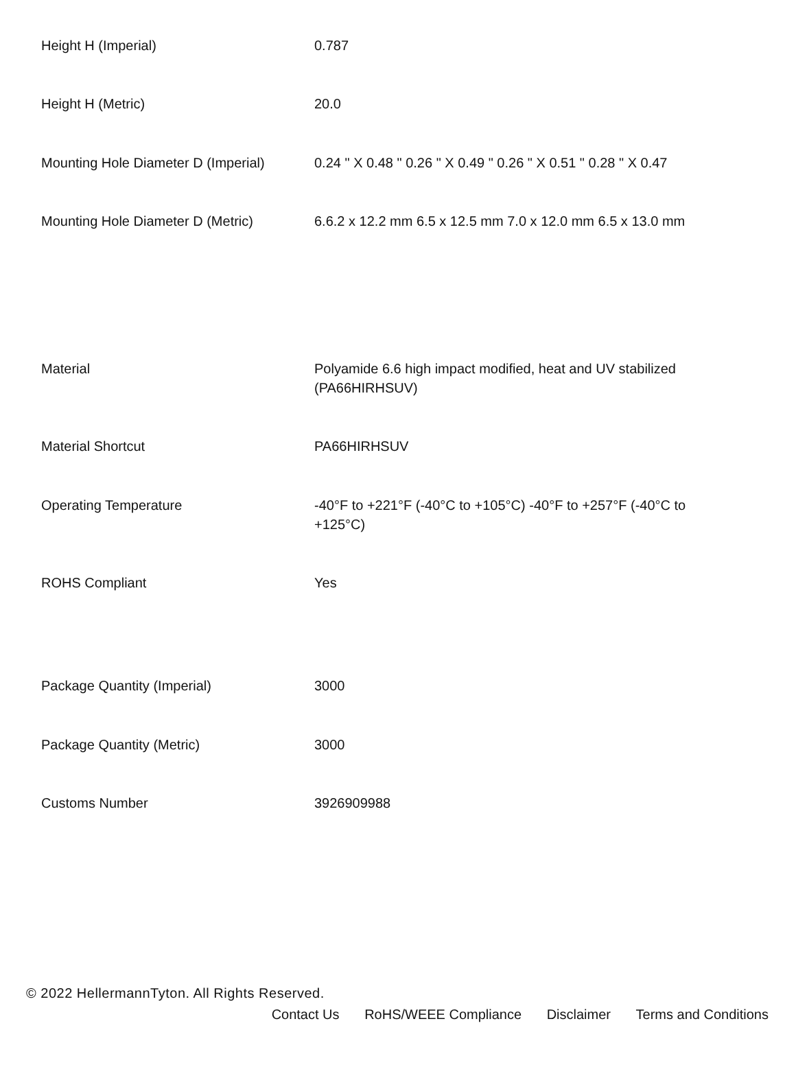| Height H (Imperial) | 0.787 |
| Height H (Metric) | 20.0 |
| Mounting Hole Diameter D (Imperial) | 0.24 " X 0.48 " 0.26 " X 0.49 " 0.26 " X 0.51 " 0.28 " X 0.47 |
| Mounting Hole Diameter D (Metric) | 6.6.2 x 12.2 mm 6.5 x 12.5 mm 7.0 x 12.0 mm 6.5 x 13.0 mm |
| Material | Polyamide 6.6 high impact modified, heat and UV stabilized (PA66HIRHSUV) |
| Material Shortcut | PA66HIRHSUV |
| Operating Temperature | -40°F to +221°F (-40°C to +105°C) -40°F to +257°F (-40°C to +125°C) |
| ROHS Compliant | Yes |
| Package Quantity (Imperial) | 3000 |
| Package Quantity (Metric) | 3000 |
| Customs Number | 3926909988 |
© 2022 HellermannTyton. All Rights Reserved.
Contact Us RoHS/WEEE Compliance Disclaimer Terms and Conditions